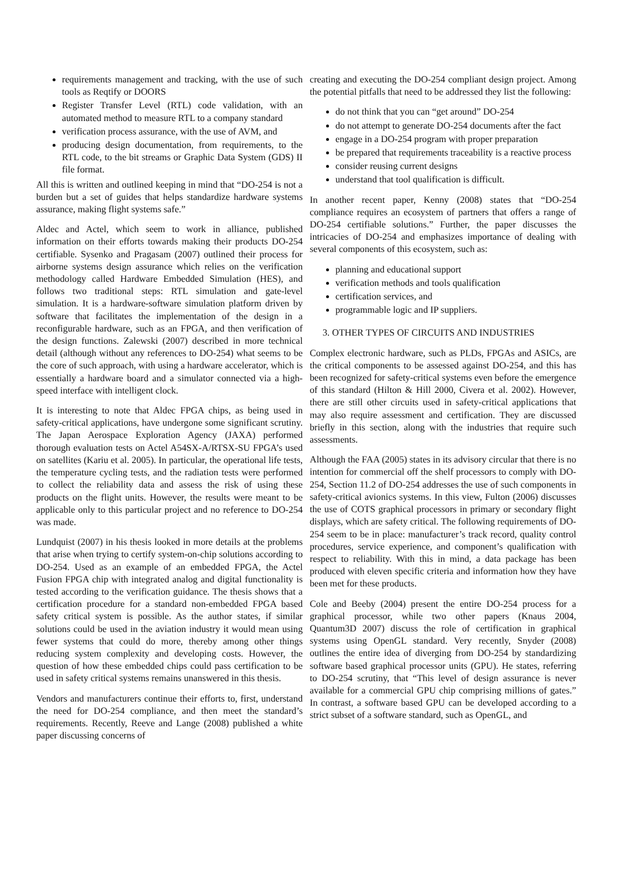requirements management and tracking, with the use of such tools as Reqtify or DOORS
Register Transfer Level (RTL) code validation, with an automated method to measure RTL to a company standard
verification process assurance, with the use of AVM, and
producing design documentation, from requirements, to the RTL code, to the bit streams or Graphic Data System (GDS) II file format.
All this is written and outlined keeping in mind that “DO-254 is not a burden but a set of guides that helps standardize hardware systems assurance, making flight systems safe.”
Aldec and Actel, which seem to work in alliance, published information on their efforts towards making their products DO-254 certifiable. Sysenko and Pragasam (2007) outlined their process for airborne systems design assurance which relies on the verification methodology called Hardware Embedded Simulation (HES), and follows two traditional steps: RTL simulation and gate-level simulation. It is a hardware-software simulation platform driven by software that facilitates the implementation of the design in a reconfigurable hardware, such as an FPGA, and then verification of the design functions. Zalewski (2007) described in more technical detail (although without any references to DO-254) what seems to be the core of such approach, with using a hardware accelerator, which is essentially a hardware board and a simulator connected via a high-speed interface with intelligent clock.
It is interesting to note that Aldec FPGA chips, as being used in safety-critical applications, have undergone some significant scrutiny. The Japan Aerospace Exploration Agency (JAXA) performed thorough evaluation tests on Actel A54SX-A/RTSX-SU FPGA’s used on satellites (Kariu et al. 2005). In particular, the operational life tests, the temperature cycling tests, and the radiation tests were performed to collect the reliability data and assess the risk of using these products on the flight units. However, the results were meant to be applicable only to this particular project and no reference to DO-254 was made.
Lundquist (2007) in his thesis looked in more details at the problems that arise when trying to certify system-on-chip solutions according to DO-254. Used as an example of an embedded FPGA, the Actel Fusion FPGA chip with integrated analog and digital functionality is tested according to the verification guidance. The thesis shows that a certification procedure for a standard non-embedded FPGA based safety critical system is possible. As the author states, if similar solutions could be used in the aviation industry it would mean using fewer systems that could do more, thereby among other things reducing system complexity and developing costs. However, the question of how these embedded chips could pass certification to be used in safety critical systems remains unanswered in this thesis.
Vendors and manufacturers continue their efforts to, first, understand the need for DO-254 compliance, and then meet the standard’s requirements. Recently, Reeve and Lange (2008) published a white paper discussing concerns of
creating and executing the DO-254 compliant design project. Among the potential pitfalls that need to be addressed they list the following:
do not think that you can “get around” DO-254
do not attempt to generate DO-254 documents after the fact
engage in a DO-254 program with proper preparation
be prepared that requirements traceability is a reactive process
consider reusing current designs
understand that tool qualification is difficult.
In another recent paper, Kenny (2008) states that “DO-254 compliance requires an ecosystem of partners that offers a range of DO-254 certifiable solutions.” Further, the paper discusses the intricacies of DO-254 and emphasizes importance of dealing with several components of this ecosystem, such as:
planning and educational support
verification methods and tools qualification
certification services, and
programmable logic and IP suppliers.
3. OTHER TYPES OF CIRCUITS AND INDUSTRIES
Complex electronic hardware, such as PLDs, FPGAs and ASICs, are the critical components to be assessed against DO-254, and this has been recognized for safety-critical systems even before the emergence of this standard (Hilton & Hill 2000, Civera et al. 2002). However, there are still other circuits used in safety-critical applications that may also require assessment and certification. They are discussed briefly in this section, along with the industries that require such assessments.
Although the FAA (2005) states in its advisory circular that there is no intention for commercial off the shelf processors to comply with DO-254, Section 11.2 of DO-254 addresses the use of such components in safety-critical avionics systems. In this view, Fulton (2006) discusses the use of COTS graphical processors in primary or secondary flight displays, which are safety critical. The following requirements of DO-254 seem to be in place: manufacturer’s track record, quality control procedures, service experience, and component’s qualification with respect to reliability. With this in mind, a data package has been produced with eleven specific criteria and information how they have been met for these products.
Cole and Beeby (2004) present the entire DO-254 process for a graphical processor, while two other papers (Knaus 2004, Quantum3D 2007) discuss the role of certification in graphical systems using OpenGL standard. Very recently, Snyder (2008) outlines the entire idea of diverging from DO-254 by standardizing software based graphical processor units (GPU). He states, referring to DO-254 scrutiny, that “This level of design assurance is never available for a commercial GPU chip comprising millions of gates.” In contrast, a software based GPU can be developed according to a strict subset of a software standard, such as OpenGL, and